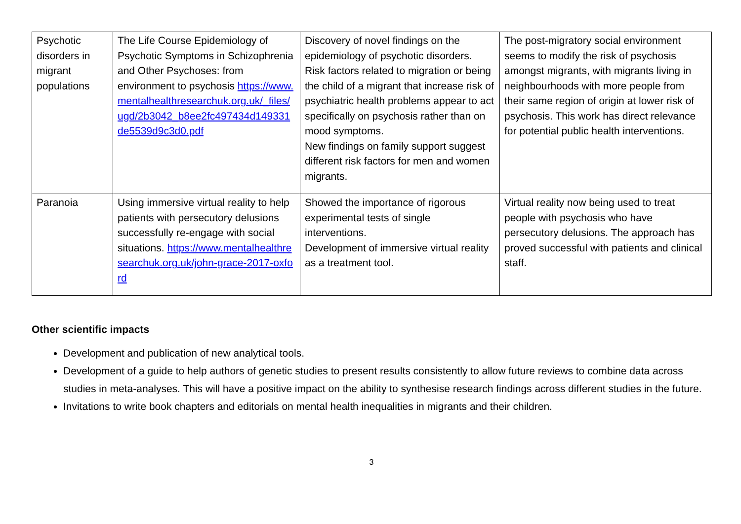| Psychotic disorders in migrant populations | The Life Course Epidemiology of Psychotic Symptoms in Schizophrenia and Other Psychoses: from environment to psychosis https://www.mentalhealthresearchuk.org.uk/_files/ugd/2b3042_b8ee2fc497434d149331de5539d9c3d0.pdf | Discovery of novel findings on the epidemiology of psychotic disorders. Risk factors related to migration or being the child of a migrant that increase risk of psychiatric health problems appear to act specifically on psychosis rather than on mood symptoms. New findings on family support suggest different risk factors for men and women migrants. | The post-migratory social environment seems to modify the risk of psychosis amongst migrants, with migrants living in neighbourhoods with more people from their same region of origin at lower risk of psychosis. This work has direct relevance for potential public health interventions. |
| Paranoia | Using immersive virtual reality to help patients with persecutory delusions successfully re-engage with social situations. https://www.mentalhealthresearchuk.org.uk/john-grace-2017-oxford | Showed the importance of rigorous experimental tests of single interventions. Development of immersive virtual reality as a treatment tool. | Virtual reality now being used to treat people with psychosis who have persecutory delusions. The approach has proved successful with patients and clinical staff. |
Other scientific impacts
Development and publication of new analytical tools.
Development of a guide to help authors of genetic studies to present results consistently to allow future reviews to combine data across studies in meta-analyses. This will have a positive impact on the ability to synthesise research findings across different studies in the future.
Invitations to write book chapters and editorials on mental health inequalities in migrants and their children.
3